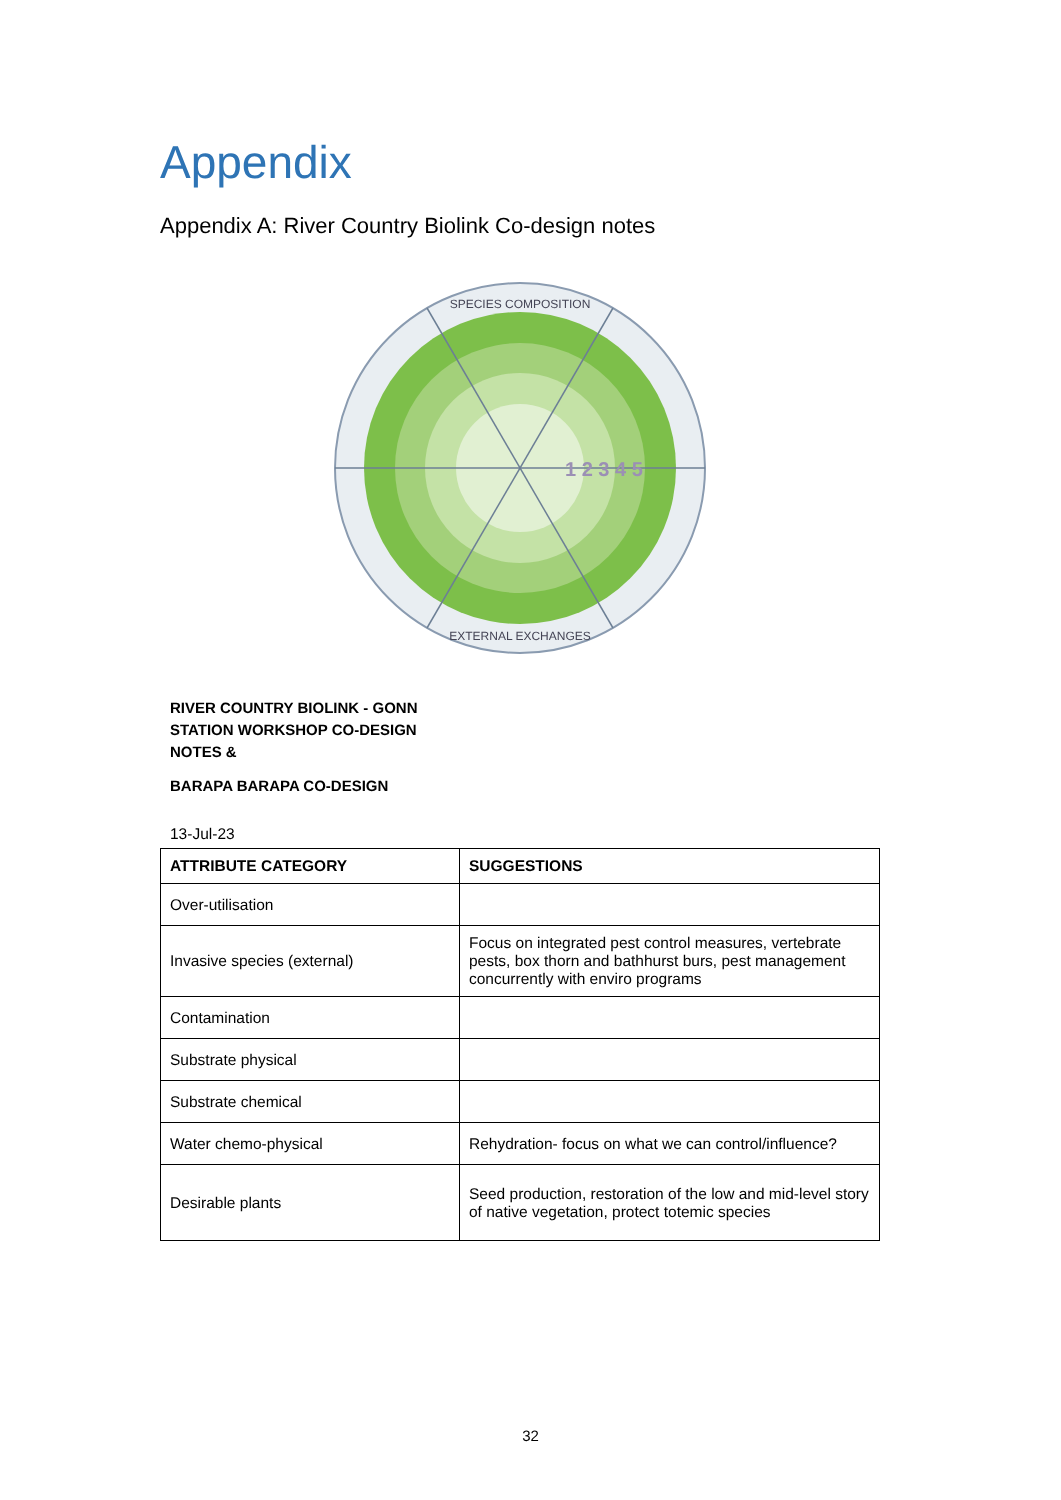Appendix
Appendix A: River Country Biolink Co-design notes
1 2 3 4 5
SPECIES COMPOSITION
EXTERNAL EXCHANGES
RIVER COUNTRY BIOLINK - GONN STATION WORKSHOP CO-DESIGN NOTES &
BARAPA BARAPA CO-DESIGN
13-Jul-23
| ATTRIBUTE CATEGORY | SUGGESTIONS |
| --- | --- |
| Over-utilisation | |
| Invasive species (external) | Focus on integrated pest control measures, vertebrate pests, box thorn and bathhurst burs, pest management concurrently with enviro programs |
| Contamination | |
| Substrate physical | |
| Substrate chemical | |
| Water chemo-physical | Rehydration- focus on what we can control/influence? |
| Desirable plants | Seed production, restoration of the low and mid-level story of native vegetation, protect totemic species |
32